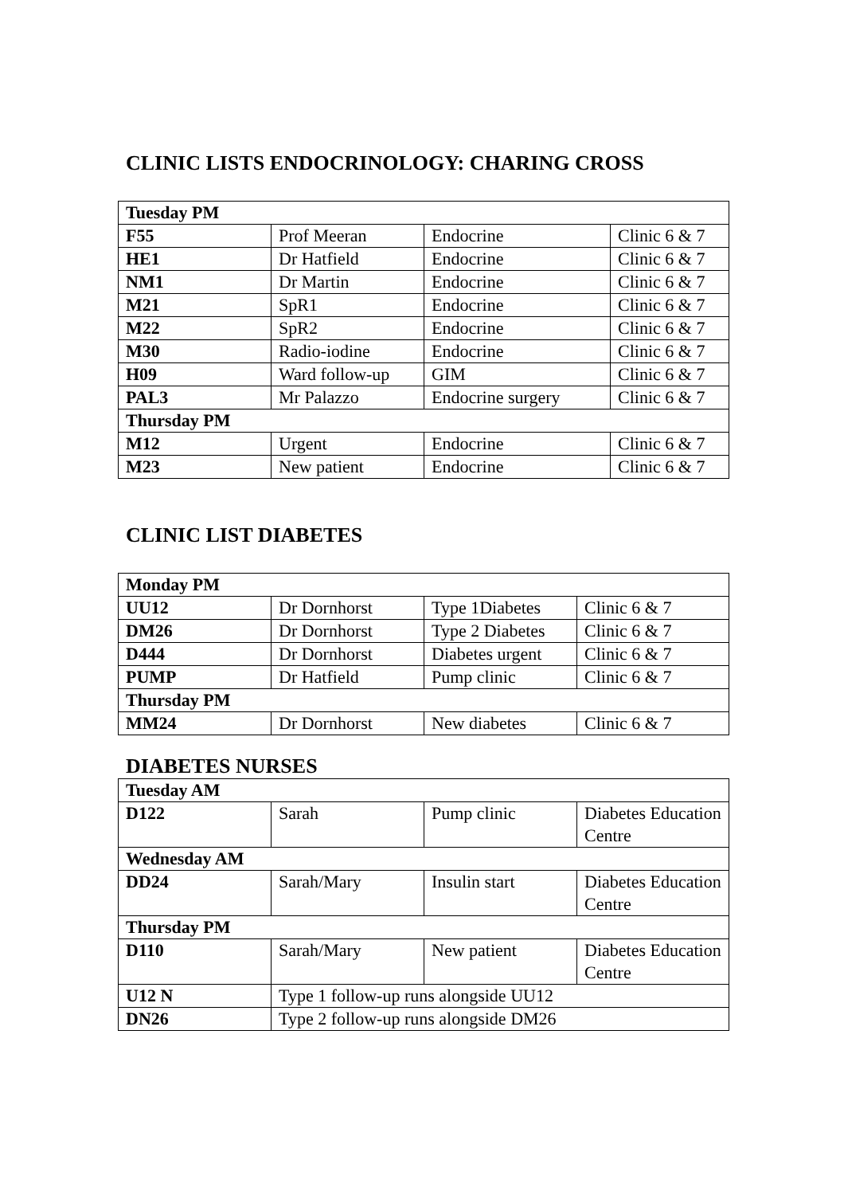CLINIC LISTS ENDOCRINOLOGY: CHARING CROSS
| Tuesday PM | | | |
| --- | --- | --- | --- |
| F55 | Prof Meeran | Endocrine | Clinic 6 & 7 |
| HE1 | Dr Hatfield | Endocrine | Clinic 6 & 7 |
| NM1 | Dr Martin | Endocrine | Clinic 6 & 7 |
| M21 | SpR1 | Endocrine | Clinic 6 & 7 |
| M22 | SpR2 | Endocrine | Clinic 6 & 7 |
| M30 | Radio-iodine | Endocrine | Clinic 6 & 7 |
| H09 | Ward follow-up | GIM | Clinic 6 & 7 |
| PAL3 | Mr Palazzo | Endocrine surgery | Clinic 6 & 7 |
| Thursday PM | | | |
| M12 | Urgent | Endocrine | Clinic 6 & 7 |
| M23 | New patient | Endocrine | Clinic 6 & 7 |
CLINIC LIST DIABETES
| Monday PM | | | |
| --- | --- | --- | --- |
| UU12 | Dr Dornhorst | Type 1Diabetes | Clinic 6 & 7 |
| DM26 | Dr Dornhorst | Type 2 Diabetes | Clinic 6 & 7 |
| D444 | Dr Dornhorst | Diabetes urgent | Clinic 6 & 7 |
| PUMP | Dr Hatfield | Pump clinic | Clinic 6 & 7 |
| Thursday PM | | | |
| MM24 | Dr Dornhorst | New diabetes | Clinic 6 & 7 |
DIABETES NURSES
| Tuesday AM | | | |
| --- | --- | --- | --- |
| D122 | Sarah | Pump clinic | Diabetes Education Centre |
| Wednesday AM | | | |
| DD24 | Sarah/Mary | Insulin start | Diabetes Education Centre |
| Thursday PM | | | |
| D110 | Sarah/Mary | New patient | Diabetes Education Centre |
| U12 N | Type 1 follow-up runs alongside UU12 | | |
| DN26 | Type 2 follow-up runs alongside DM26 | | |